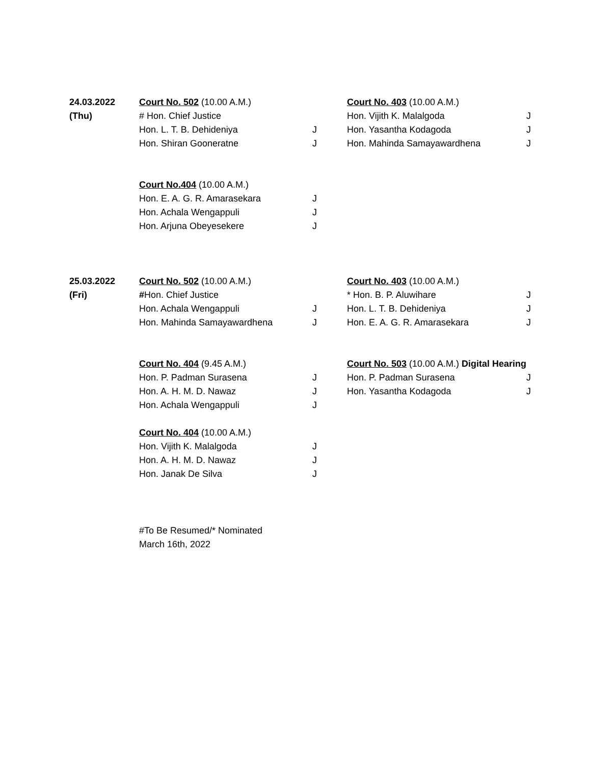| 24.03.2022 | Court No. 502 (10.00 A.M.) | | Court No. 403 (10.00 A.M.) | |
| (Thu) | # Hon. Chief Justice | | Hon. Vijith K. Malalgoda | J |
| | Hon. L. T. B. Dehideniya | J | Hon. Yasantha Kodagoda | J |
| | Hon. Shiran Gooneratne | J | Hon. Mahinda Samayawardhena | J |
| | Court No.404 (10.00 A.M.) | | | |
| | Hon. E. A. G. R. Amarasekara | J | | |
| | Hon. Achala Wengappuli | J | | |
| | Hon. Arjuna Obeyesekere | J | | |
| 25.03.2022 | Court No. 502 (10.00 A.M.) | | Court No. 403 (10.00 A.M.) | |
| (Fri) | # Hon. Chief Justice | | * Hon. B. P. Aluwihare | J |
| | Hon. Achala Wengappuli | J | Hon. L. T. B. Dehideniya | J |
| | Hon. Mahinda Samayawardhena | J | Hon. E. A. G. R. Amarasekara | J |
| | Court No. 404 (9.45 A.M.) | | Court No. 503 (10.00 A.M.) Digital Hearing | |
| | Hon. P. Padman Surasena | J | Hon. P. Padman Surasena | J |
| | Hon. A. H. M. D. Nawaz | J | Hon. Yasantha Kodagoda | J |
| | Hon. Achala Wengappuli | J | | |
| | Court No. 404 (10.00 A.M.) | | | |
| | Hon. Vijith K. Malalgoda | J | | |
| | Hon. A. H. M. D. Nawaz | J | | |
| | Hon. Janak De Silva | J | | |
#To Be Resumed/* Nominated
March 16th, 2022